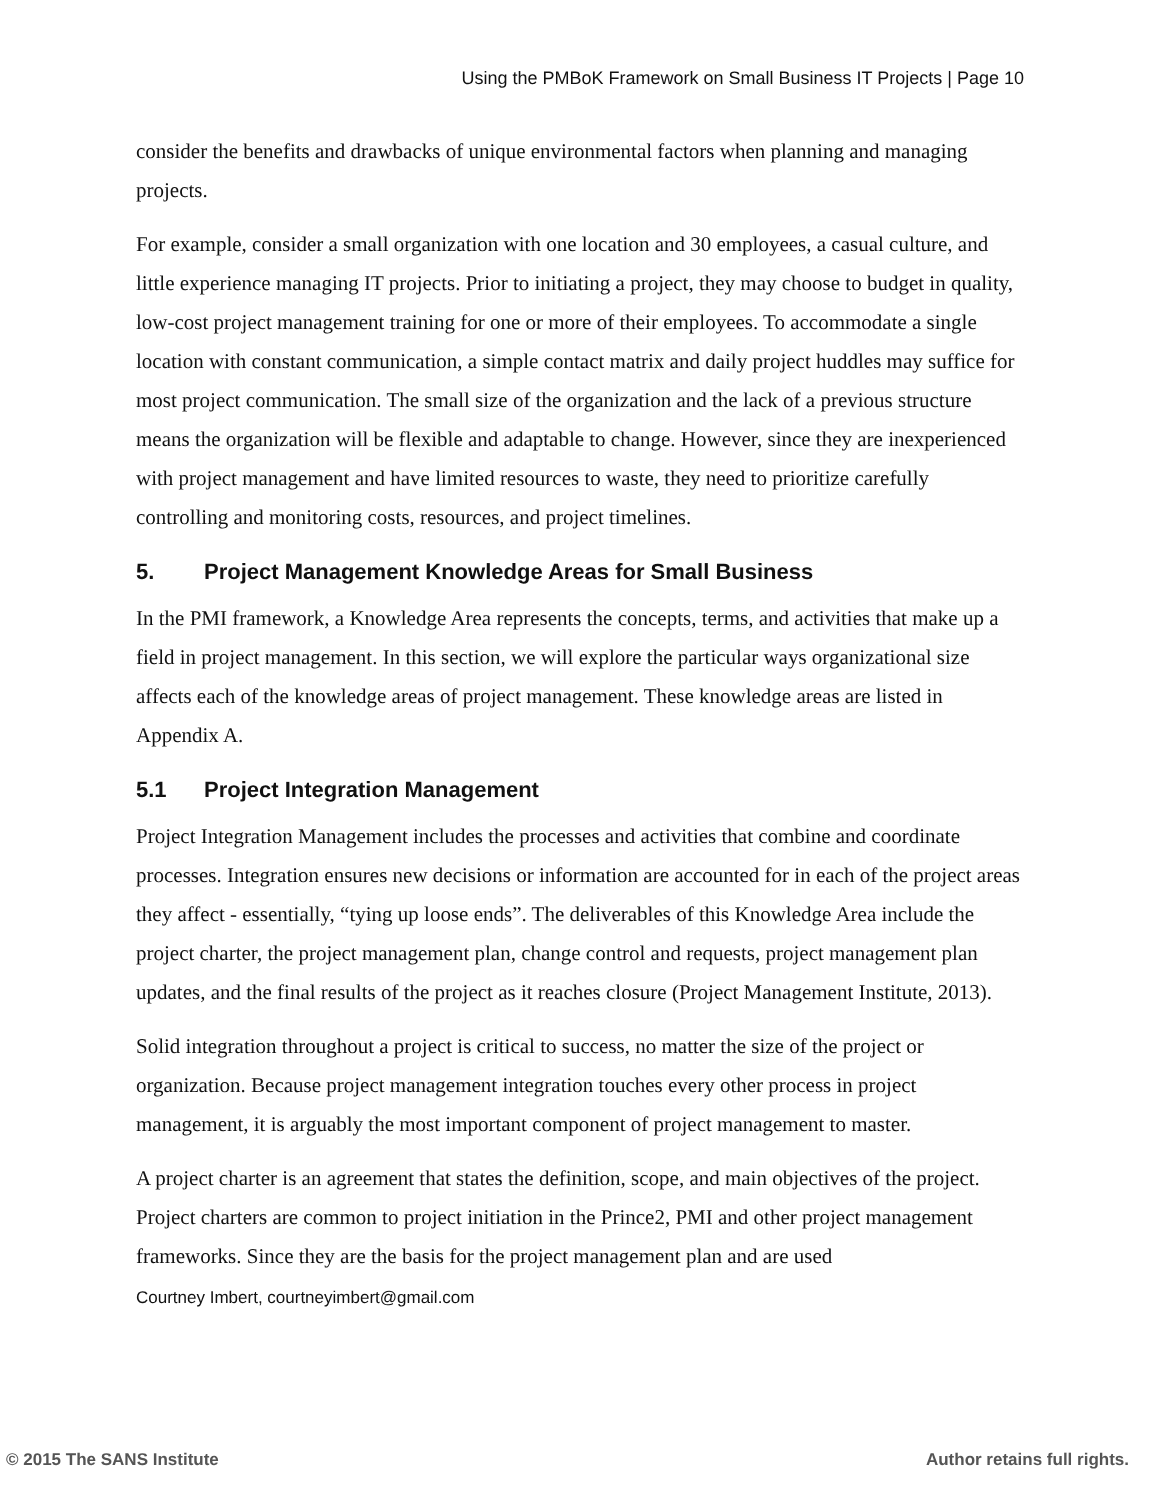Using the PMBoK Framework on Small Business IT Projects | Page 10
consider the benefits and drawbacks of unique environmental factors when planning and managing projects.
For example, consider a small organization with one location and 30 employees, a casual culture, and little experience managing IT projects. Prior to initiating a project, they may choose to budget in quality, low-cost project management training for one or more of their employees. To accommodate a single location with constant communication, a simple contact matrix and daily project huddles may suffice for most project communication. The small size of the organization and the lack of a previous structure means the organization will be flexible and adaptable to change. However, since they are inexperienced with project management and have limited resources to waste, they need to prioritize carefully controlling and monitoring costs, resources, and project timelines.
5. Project Management Knowledge Areas for Small Business
In the PMI framework, a Knowledge Area represents the concepts, terms, and activities that make up a field in project management. In this section, we will explore the particular ways organizational size affects each of the knowledge areas of project management. These knowledge areas are listed in Appendix A.
5.1 Project Integration Management
Project Integration Management includes the processes and activities that combine and coordinate processes. Integration ensures new decisions or information are accounted for in each of the project areas they affect - essentially, “tying up loose ends”. The deliverables of this Knowledge Area include the project charter, the project management plan, change control and requests, project management plan updates, and the final results of the project as it reaches closure (Project Management Institute, 2013).
Solid integration throughout a project is critical to success, no matter the size of the project or organization. Because project management integration touches every other process in project management, it is arguably the most important component of project management to master.
A project charter is an agreement that states the definition, scope, and main objectives of the project. Project charters are common to project initiation in the Prince2, PMI and other project management frameworks. Since they are the basis for the project management plan and are used
Courtney Imbert, courtneyimbert@gmail.com
© 2015 The SANS Institute Author retains full rights.